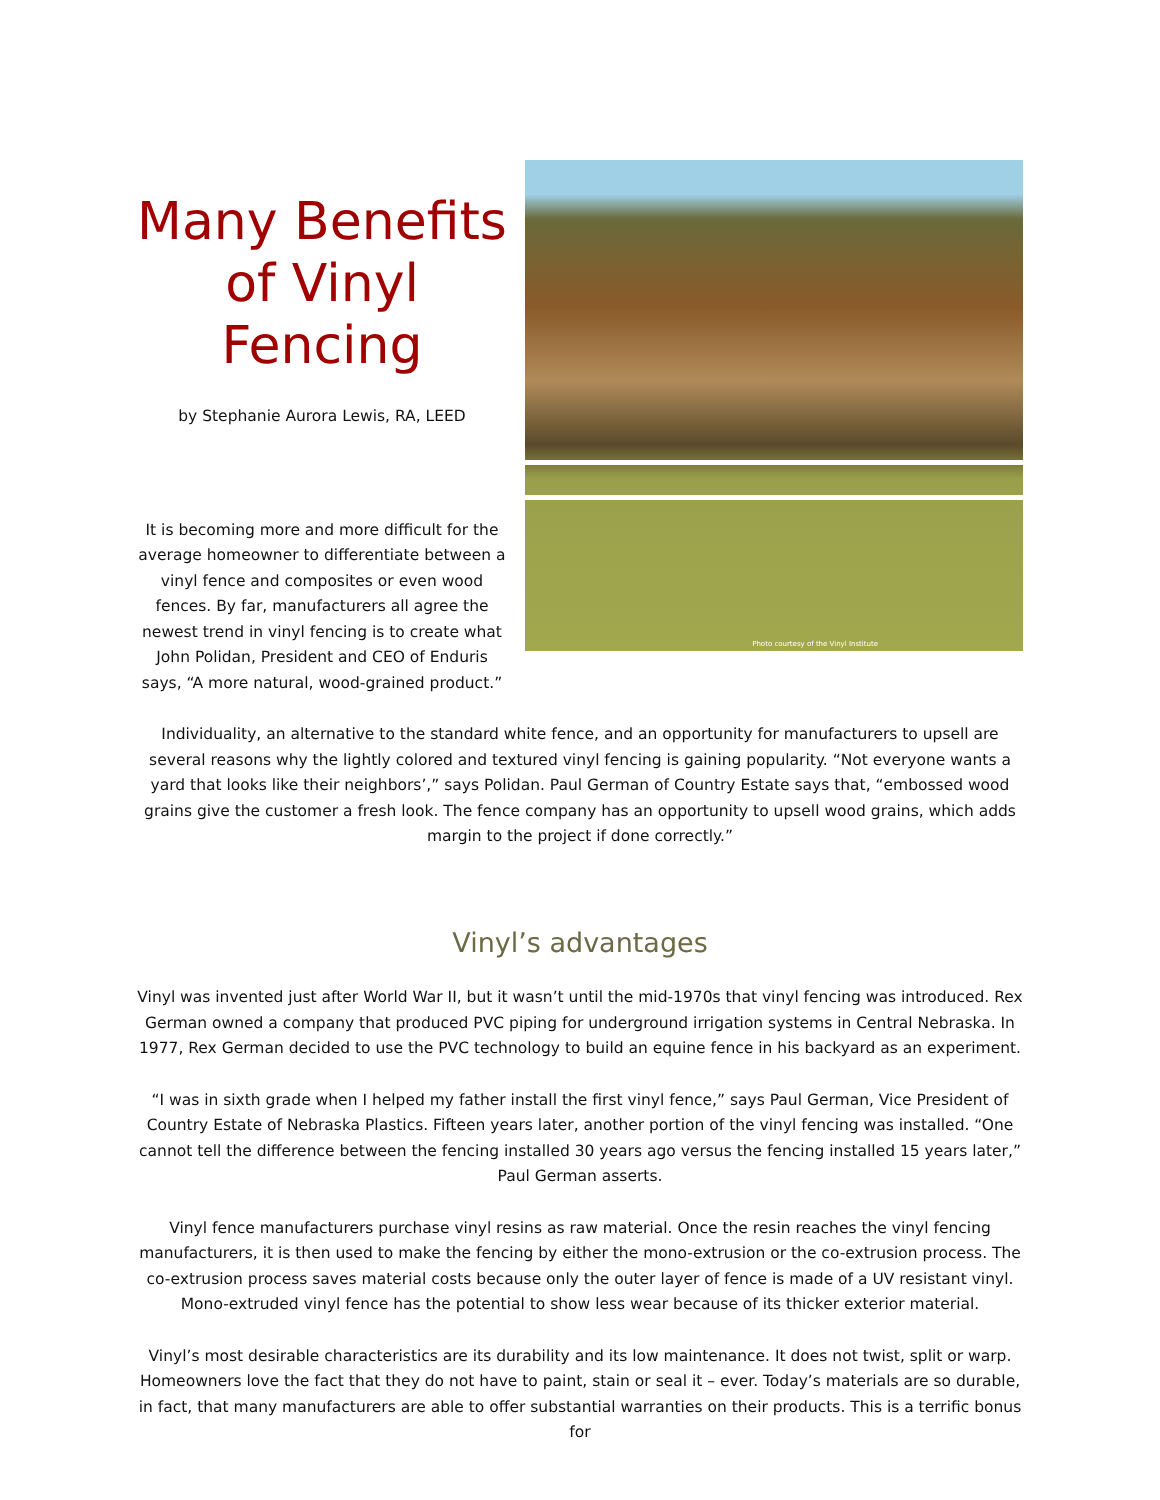Photo courtesy of the Vinyl Institute
Many Benefits of Vinyl Fencing
by Stephanie Aurora Lewis, RA, LEED
It is becoming more and more difficult for the average homeowner to differentiate between a vinyl fence and composites or even wood fences. By far, manufacturers all agree the newest trend in vinyl fencing is to create what John Polidan, President and CEO of Enduris says, “A more natural, wood-grained product.”
Individuality, an alternative to the standard white fence, and an opportunity for manufacturers to upsell are several reasons why the lightly colored and textured vinyl fencing is gaining popularity. “Not everyone wants a yard that looks like their neighbors’,” says Polidan. Paul German of Country Estate says that, “embossed wood grains give the customer a fresh look. The fence company has an opportunity to upsell wood grains, which adds margin to the project if done correctly.”
Vinyl’s advantages
Vinyl was invented just after World War II, but it wasn’t until the mid-1970s that vinyl fencing was introduced. Rex German owned a company that produced PVC piping for underground irrigation systems in Central Nebraska. In 1977, Rex German decided to use the PVC technology to build an equine fence in his backyard as an experiment.
“I was in sixth grade when I helped my father install the first vinyl fence,” says Paul German, Vice President of Country Estate of Nebraska Plastics. Fifteen years later, another portion of the vinyl fencing was installed. “One cannot tell the difference between the fencing installed 30 years ago versus the fencing installed 15 years later,” Paul German asserts.
Vinyl fence manufacturers purchase vinyl resins as raw material. Once the resin reaches the vinyl fencing manufacturers, it is then used to make the fencing by either the mono-extrusion or the co-extrusion process. The co-extrusion process saves material costs because only the outer layer of fence is made of a UV resistant vinyl. Mono-extruded vinyl fence has the potential to show less wear because of its thicker exterior material.
Vinyl’s most desirable characteristics are its durability and its low maintenance. It does not twist, split or warp. Homeowners love the fact that they do not have to paint, stain or seal it – ever. Today’s materials are so durable, in fact, that many manufacturers are able to offer substantial warranties on their products. This is a terrific bonus for